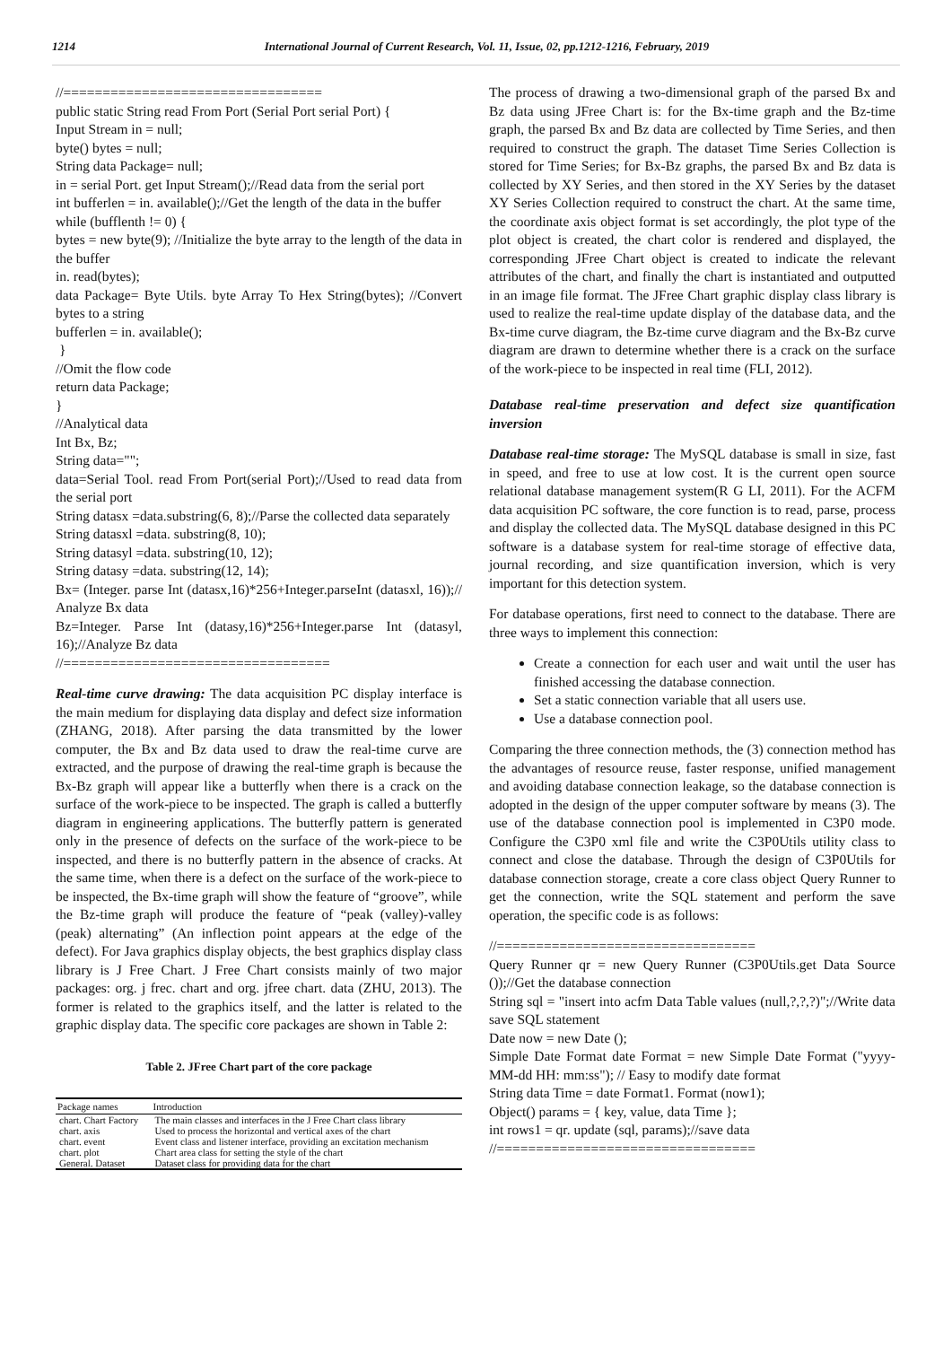1214 International Journal of Current Research, Vol. 11, Issue, 02, pp.1212-1216, February, 2019
//=================================
public static String read From Port (Serial Port serial Port) {
Input Stream in = null;
byte() bytes = null;
String data Package= null;
in = serial Port. get Input Stream();//Read data from the serial port
int bufferlen = in. available();//Get the length of the data in the buffer
while (bufflenth != 0) {
bytes = new byte(9); //Initialize the byte array to the length of the data in the buffer
in. read(bytes);
data Package= Byte Utils. byte Array To Hex String(bytes); //Convert bytes to a string
bufferlen = in. available();
}
//Omit the flow code
return data Package;
}
//Analytical data
Int Bx, Bz;
String data="";
data=Serial Tool. read From Port(serial Port);//Used to read data from the serial port
String datasx =data.substring(6, 8);//Parse the collected data separately
String datasxl =data. substring(8, 10);
String datasyl =data. substring(10, 12);
String datasy =data. substring(12, 14);
Bx= (Integer. parse Int (datasx,16)*256+Integer.parseInt (datasxl, 16));// Analyze Bx data
Bz=Integer. Parse Int (datasy,16)*256+Integer.parse Int (datasyl, 16);//Analyze Bz data
//==================================
Real-time curve drawing: The data acquisition PC display interface is the main medium for displaying data display and defect size information (ZHANG, 2018). After parsing the data transmitted by the lower computer, the Bx and Bz data used to draw the real-time curve are extracted, and the purpose of drawing the real-time graph is because the Bx-Bz graph will appear like a butterfly when there is a crack on the surface of the work-piece to be inspected. The graph is called a butterfly diagram in engineering applications. The butterfly pattern is generated only in the presence of defects on the surface of the work-piece to be inspected, and there is no butterfly pattern in the absence of cracks. At the same time, when there is a defect on the surface of the work-piece to be inspected, the Bx-time graph will show the feature of “groove”, while the Bz-time graph will produce the feature of “peak (valley)-valley (peak) alternating” (An inflection point appears at the edge of the defect). For Java graphics display objects, the best graphics display class library is J Free Chart. J Free Chart consists mainly of two major packages: org. j frec. chart and org. jfree chart. data (ZHU, 2013). The former is related to the graphics itself, and the latter is related to the graphic display data. The specific core packages are shown in Table 2:
Table 2. JFree Chart part of the core package
| Package names | Introduction |
| --- | --- |
| chart. Chart Factory | The main classes and interfaces in the J Free Chart class library |
| chart. axis | Used to process the horizontal and vertical axes of the chart |
| chart. event | Event class and listener interface, providing an excitation mechanism |
| chart. plot | Chart area class for setting the style of the chart |
| General. Dataset | Dataset class for providing data for the chart |
The process of drawing a two-dimensional graph of the parsed Bx and Bz data using JFree Chart is: for the Bx-time graph and the Bz-time graph, the parsed Bx and Bz data are collected by Time Series, and then required to construct the graph. The dataset Time Series Collection is stored for Time Series; for Bx-Bz graphs, the parsed Bx and Bz data is collected by XY Series, and then stored in the XY Series by the dataset XY Series Collection required to construct the chart. At the same time, the coordinate axis object format is set accordingly, the plot type of the plot object is created, the chart color is rendered and displayed, the corresponding JFree Chart object is created to indicate the relevant attributes of the chart, and finally the chart is instantiated and outputted in an image file format. The JFree Chart graphic display class library is used to realize the real-time update display of the database data, and the Bx-time curve diagram, the Bz-time curve diagram and the Bx-Bz curve diagram are drawn to determine whether there is a crack on the surface of the work-piece to be inspected in real time (FLI, 2012).
Database real-time preservation and defect size quantification inversion
Database real-time storage: The MySQL database is small in size, fast in speed, and free to use at low cost. It is the current open source relational database management system(R G LI, 2011). For the ACFM data acquisition PC software, the core function is to read, parse, process and display the collected data. The MySQL database designed in this PC software is a database system for real-time storage of effective data, journal recording, and size quantification inversion, which is very important for this detection system.
For database operations, first need to connect to the database. There are three ways to implement this connection:
Create a connection for each user and wait until the user has finished accessing the database connection.
Set a static connection variable that all users use.
Use a database connection pool.
Comparing the three connection methods, the (3) connection method has the advantages of resource reuse, faster response, unified management and avoiding database connection leakage, so the database connection is adopted in the design of the upper computer software by means (3). The use of the database connection pool is implemented in C3P0 mode. Configure the C3P0 xml file and write the C3P0Utils utility class to connect and close the database. Through the design of C3P0Utils for database connection storage, create a core class object Query Runner to get the connection, write the SQL statement and perform the save operation, the specific code is as follows:
//=================================
Query Runner qr = new Query Runner (C3P0Utils.get Data Source ());//Get the database connection
String sql = "insert into acfm Data Table values (null,?,?,?)";//Write data save SQL statement
Date now = new Date ();
Simple Date Format date Format = new Simple Date Format ("yyyy-MM-dd HH: mm:ss"); // Easy to modify date format
String data Time = date Format1. Format (now1);
Object() params = { key, value, data Time };
int rows1 = qr. update (sql, params);//save data
//=================================